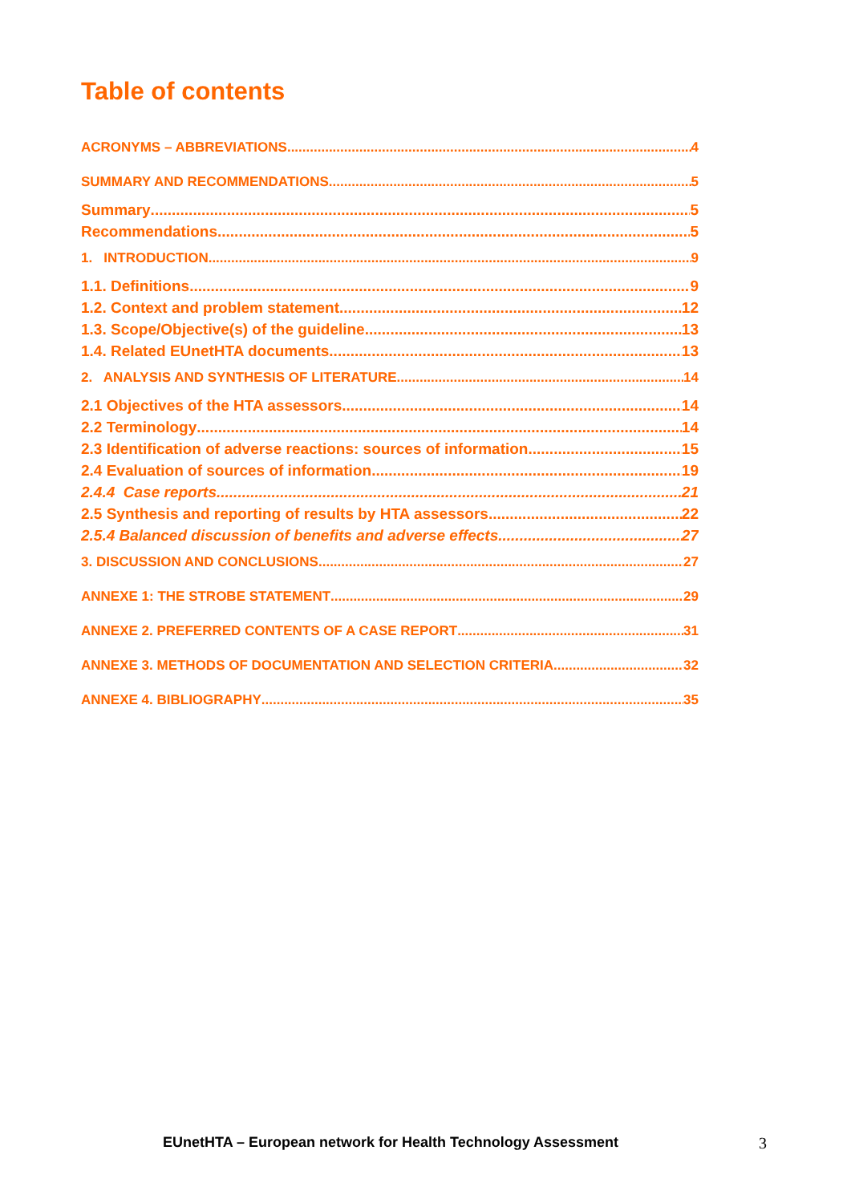Table of contents
ACRONYMS – ABBREVIATIONS 4
SUMMARY AND RECOMMENDATIONS 5
Summary 5
Recommendations 5
1. INTRODUCTION 9
1.1. Definitions 9
1.2. Context and problem statement 12
1.3. Scope/Objective(s) of the guideline 13
1.4. Related EUnetHTA documents 13
2. ANALYSIS AND SYNTHESIS OF LITERATURE 14
2.1 Objectives of the HTA assessors 14
2.2 Terminology 14
2.3 Identification of adverse reactions: sources of information 15
2.4 Evaluation of sources of information 19
2.4.4 Case reports 21
2.5 Synthesis and reporting of results by HTA assessors 22
2.5.4 Balanced discussion of benefits and adverse effects 27
3. DISCUSSION AND CONCLUSIONS 27
ANNEXE 1: THE STROBE STATEMENT 29
ANNEXE 2. PREFERRED CONTENTS OF A CASE REPORT 31
ANNEXE 3. METHODS OF DOCUMENTATION AND SELECTION CRITERIA 32
ANNEXE 4. BIBLIOGRAPHY 35
EUnetHTA – European network for Health Technology Assessment 3